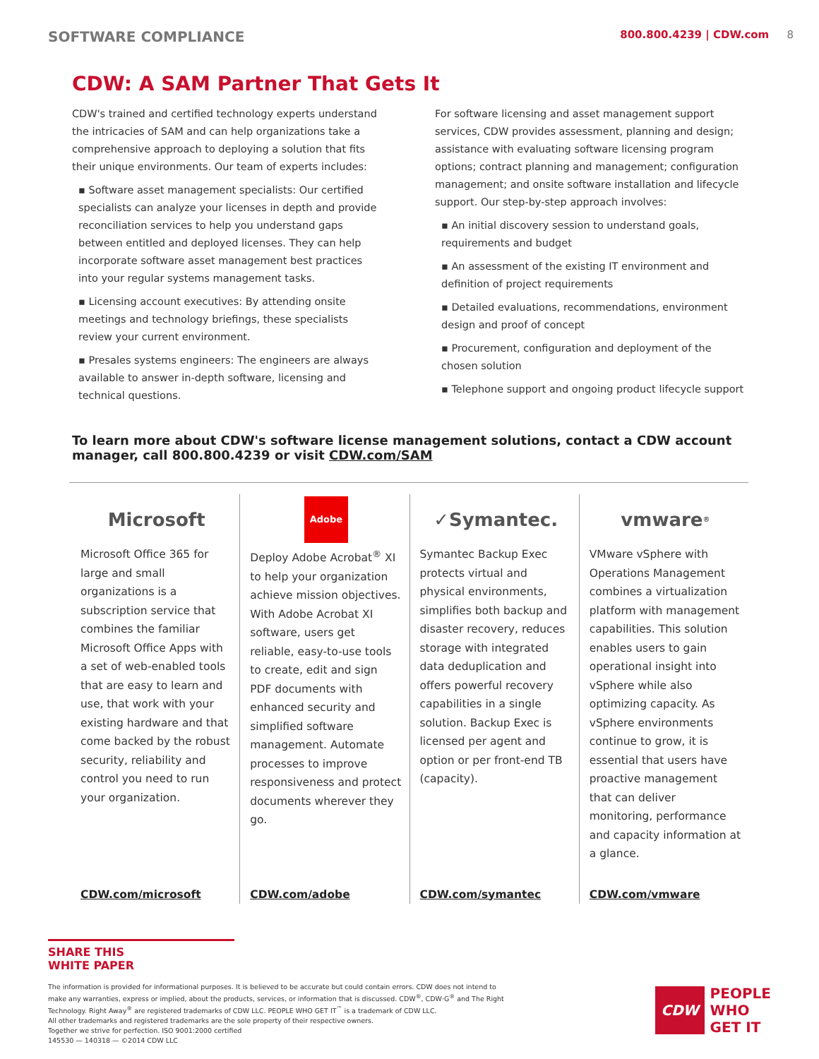SOFTWARE COMPLIANCE
800.800.4239 | CDW.com 8
CDW: A SAM Partner That Gets It
CDW's trained and certified technology experts understand the intricacies of SAM and can help organizations take a comprehensive approach to deploying a solution that fits their unique environments. Our team of experts includes:
▪ Software asset management specialists: Our certified specialists can analyze your licenses in depth and provide reconciliation services to help you understand gaps between entitled and deployed licenses. They can help incorporate software asset management best practices into your regular systems management tasks.
▪ Licensing account executives: By attending onsite meetings and technology briefings, these specialists review your current environment.
▪ Presales systems engineers: The engineers are always available to answer in-depth software, licensing and technical questions.
For software licensing and asset management support services, CDW provides assessment, planning and design; assistance with evaluating software licensing program options; contract planning and management; configuration management; and onsite software installation and lifecycle support. Our step-by-step approach involves:
▪ An initial discovery session to understand goals, requirements and budget
▪ An assessment of the existing IT environment and definition of project requirements
▪ Detailed evaluations, recommendations, environment design and proof of concept
▪ Procurement, configuration and deployment of the chosen solution
▪ Telephone support and ongoing product lifecycle support
To learn more about CDW's software license management solutions, contact a CDW account manager, call 800.800.4239 or visit CDW.com/SAM
Microsoft
Microsoft Office 365 for large and small organizations is a subscription service that combines the familiar Microsoft Office Apps with a set of web-enabled tools that are easy to learn and use, that work with your existing hardware and that come backed by the robust security, reliability and control you need to run your organization.
CDW.com/microsoft
Adobe
Deploy Adobe Acrobat<sup>®</sup> XI to help your organization achieve mission objectives. With Adobe Acrobat XI software, users get reliable, easy-to-use tools to create, edit and sign PDF documents with enhanced security and simplified software management. Automate processes to improve responsiveness and protect documents wherever they go.
CDW.com/adobe
✓Symantec.
Symantec Backup Exec protects virtual and physical environments, simplifies both backup and disaster recovery, reduces storage with integrated data deduplication and offers powerful recovery capabilities in a single solution. Backup Exec is licensed per agent and option or per front-end TB (capacity).
CDW.com/symantec
vmware<sup>®</sup>
VMware vSphere with Operations Management combines a virtualization platform with management capabilities. This solution enables users to gain operational insight into vSphere while also optimizing capacity. As vSphere environments continue to grow, it is essential that users have proactive management that can deliver monitoring, performance and capacity information at a glance.
CDW.com/vmware
SHARE THIS
WHITE PAPER
The information is provided for informational purposes. It is believed to be accurate but could contain errors. CDW does not intend to make any warranties, express or implied, about the products, services, or information that is discussed. CDW<sup>®</sup>, CDW·G<sup>®</sup> and The Right Technology. Right Away<sup>®</sup> are registered trademarks of CDW LLC. PEOPLE WHO GET IT<sup>™</sup> is a trademark of CDW LLC.
All other trademarks and registered trademarks are the sole property of their respective owners.
Together we strive for perfection. ISO 9001:2000 certified
145530 — 140318 — ©2014 CDW LLC
CDW PEOPLE
WHO
GET IT